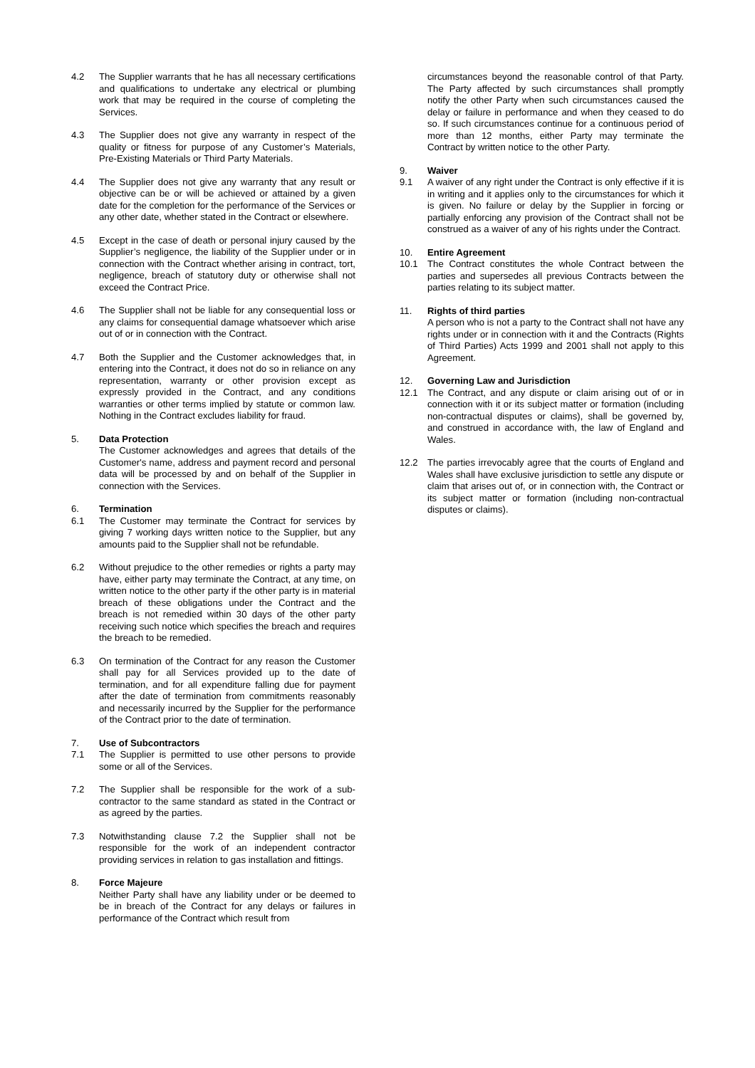4.2 The Supplier warrants that he has all necessary certifications and qualifications to undertake any electrical or plumbing work that may be required in the course of completing the Services.
4.3 The Supplier does not give any warranty in respect of the quality or fitness for purpose of any Customer’s Materials, Pre-Existing Materials or Third Party Materials.
4.4 The Supplier does not give any warranty that any result or objective can be or will be achieved or attained by a given date for the completion for the performance of the Services or any other date, whether stated in the Contract or elsewhere.
4.5 Except in the case of death or personal injury caused by the Supplier’s negligence, the liability of the Supplier under or in connection with the Contract whether arising in contract, tort, negligence, breach of statutory duty or otherwise shall not exceed the Contract Price.
4.6 The Supplier shall not be liable for any consequential loss or any claims for consequential damage whatsoever which arise out of or in connection with the Contract.
4.7 Both the Supplier and the Customer acknowledges that, in entering into the Contract, it does not do so in reliance on any representation, warranty or other provision except as expressly provided in the Contract, and any conditions warranties or other terms implied by statute or common law. Nothing in the Contract excludes liability for fraud.
5. Data Protection
The Customer acknowledges and agrees that details of the Customer's name, address and payment record and personal data will be processed by and on behalf of the Supplier in connection with the Services.
6. Termination
6.1 The Customer may terminate the Contract for services by giving 7 working days written notice to the Supplier, but any amounts paid to the Supplier shall not be refundable.
6.2 Without prejudice to the other remedies or rights a party may have, either party may terminate the Contract, at any time, on written notice to the other party if the other party is in material breach of these obligations under the Contract and the breach is not remedied within 30 days of the other party receiving such notice which specifies the breach and requires the breach to be remedied.
6.3 On termination of the Contract for any reason the Customer shall pay for all Services provided up to the date of termination, and for all expenditure falling due for payment after the date of termination from commitments reasonably and necessarily incurred by the Supplier for the performance of the Contract prior to the date of termination.
7. Use of Subcontractors
7.1 The Supplier is permitted to use other persons to provide some or all of the Services.
7.2 The Supplier shall be responsible for the work of a sub-contractor to the same standard as stated in the Contract or as agreed by the parties.
7.3 Notwithstanding clause 7.2 the Supplier shall not be responsible for the work of an independent contractor providing services in relation to gas installation and fittings.
8. Force Majeure
Neither Party shall have any liability under or be deemed to be in breach of the Contract for any delays or failures in performance of the Contract which result from
circumstances beyond the reasonable control of that Party. The Party affected by such circumstances shall promptly notify the other Party when such circumstances caused the delay or failure in performance and when they ceased to do so. If such circumstances continue for a continuous period of more than 12 months, either Party may terminate the Contract by written notice to the other Party.
9. Waiver
9.1 A waiver of any right under the Contract is only effective if it is in writing and it applies only to the circumstances for which it is given. No failure or delay by the Supplier in forcing or partially enforcing any provision of the Contract shall not be construed as a waiver of any of his rights under the Contract.
10. Entire Agreement
10.1 The Contract constitutes the whole Contract between the parties and supersedes all previous Contracts between the parties relating to its subject matter.
11. Rights of third parties
A person who is not a party to the Contract shall not have any rights under or in connection with it and the Contracts (Rights of Third Parties) Acts 1999 and 2001 shall not apply to this Agreement.
12. Governing Law and Jurisdiction
12.1 The Contract, and any dispute or claim arising out of or in connection with it or its subject matter or formation (including non-contractual disputes or claims), shall be governed by, and construed in accordance with, the law of England and Wales.
12.2 The parties irrevocably agree that the courts of England and Wales shall have exclusive jurisdiction to settle any dispute or claim that arises out of, or in connection with, the Contract or its subject matter or formation (including non-contractual disputes or claims).